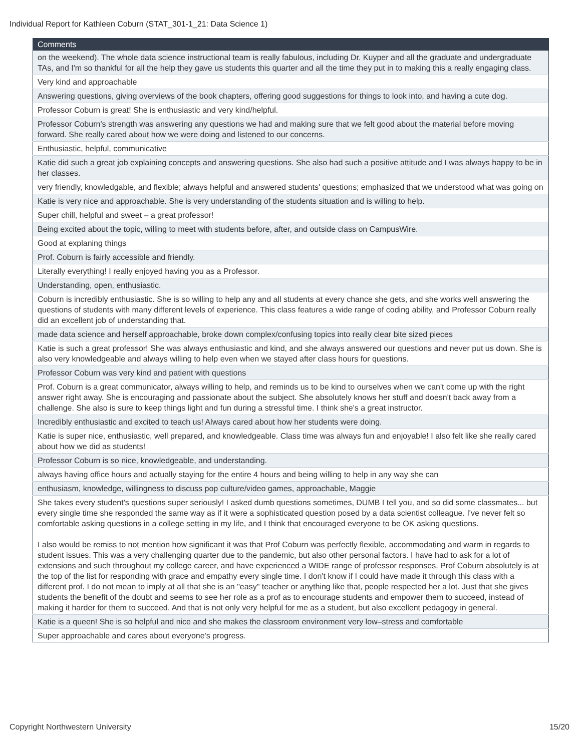Individual Report for Kathleen Coburn (STAT_301-1_21: Data Science 1)
| Comments |
| --- |
| on the weekend). The whole data science instructional team is really fabulous, including Dr. Kuyper and all the graduate and undergraduate TAs, and I'm so thankful for all the help they gave us students this quarter and all the time they put in to making this a really engaging class. |
| Very kind and approachable |
| Answering questions, giving overviews of the book chapters, offering good suggestions for things to look into, and having a cute dog. |
| Professor Coburn is great! She is enthusiastic and very kind/helpful. |
| Professor Coburn's strength was answering any questions we had and making sure that we felt good about the material before moving forward. She really cared about how we were doing and listened to our concerns. |
| Enthusiastic, helpful, communicative |
| Katie did such a great job explaining concepts and answering questions. She also had such a positive attitude and I was always happy to be in her classes. |
| very friendly, knowledgable, and flexible; always helpful and answered students' questions; emphasized that we understood what was going on |
| Katie is very nice and approachable. She is very understanding of the students situation and is willing to help. |
| Super chill, helpful and sweet – a great professor! |
| Being excited about the topic, willing to meet with students before, after, and outside class on CampusWire. |
| Good at explaning things |
| Prof. Coburn is fairly accessible and friendly. |
| Literally everything! I really enjoyed having you as a Professor. |
| Understanding, open, enthusiastic. |
| Coburn is incredibly enthusiastic. She is so willing to help any and all students at every chance she gets, and she works well answering the questions of students with many different levels of experience. This class features a wide range of coding ability, and Professor Coburn really did an excellent job of understanding that. |
| made data science and herself approachable, broke down complex/confusing topics into really clear bite sized pieces |
| Katie is such a great professor! She was always enthusiastic and kind, and she always answered our questions and never put us down. She is also very knowledgeable and always willing to help even when we stayed after class hours for questions. |
| Professor Coburn was very kind and patient with questions |
| Prof. Coburn is a great communicator, always willing to help, and reminds us to be kind to ourselves when we can't come up with the right answer right away. She is encouraging and passionate about the subject. She absolutely knows her stuff and doesn't back away from a challenge. She also is sure to keep things light and fun during a stressful time. I think she's a great instructor. |
| Incredibly enthusiastic and excited to teach us! Always cared about how her students were doing. |
| Katie is super nice, enthusiastic, well prepared, and knowledgeable. Class time was always fun and enjoyable! I also felt like she really cared about how we did as students! |
| Professor Coburn is so nice, knowledgeable, and understanding. |
| always having office hours and actually staying for the entire 4 hours and being willing to help in any way she can |
| enthusiasm, knowledge, willingness to discuss pop culture/video games, approachable, Maggie |
| She takes every student's questions super seriously! I asked dumb questions sometimes, DUMB I tell you, and so did some classmates... but every single time she responded the same way as if it were a sophisticated question posed by a data scientist colleague. I've never felt so comfortable asking questions in a college setting in my life, and I think that encouraged everyone to be OK asking questions. I also would be remiss to not mention how significant it was that Prof Coburn was perfectly flexible, accommodating and warm in regards to student issues. This was a very challenging quarter due to the pandemic, but also other personal factors. I have had to ask for a lot of extensions and such throughout my college career, and have experienced a WIDE range of professor responses. Prof Coburn absolutely is at the top of the list for responding with grace and empathy every single time. I don't know if I could have made it through this class with a different prof. I do not mean to imply at all that she is an "easy" teacher or anything like that, people respected her a lot. Just that she gives students the benefit of the doubt and seems to see her role as a prof as to encourage students and empower them to succeed, instead of making it harder for them to succeed. And that is not only very helpful for me as a student, but also excellent pedagogy in general. |
| Katie is a queen! She is so helpful and nice and she makes the classroom environment very low–stress and comfortable |
| Super approachable and cares about everyone's progress. |
Copyright Northwestern University 15/20